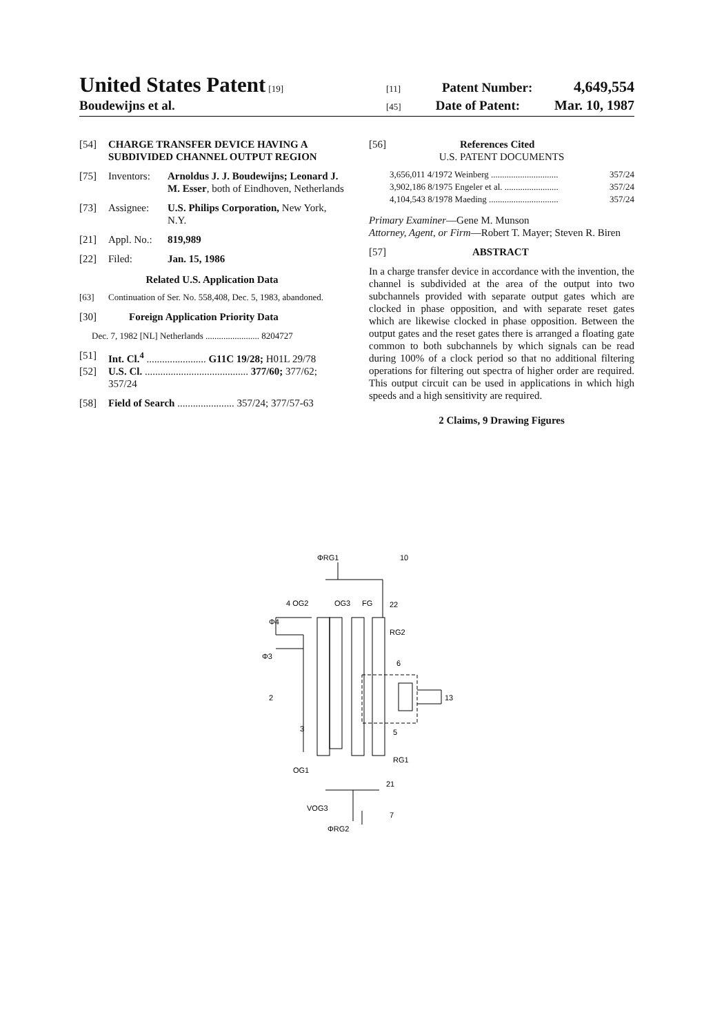United States Patent [19] [11] Patent Number: 4,649,554
Boudewijns et al.
[45] Date of Patent: Mar. 10, 1987
[54] CHARGE TRANSFER DEVICE HAVING A SUBDIVIDED CHANNEL OUTPUT REGION
[75] Inventors: Arnoldus J. J. Boudewijns; Leonard J. M. Esser, both of Eindhoven, Netherlands
[73] Assignee: U.S. Philips Corporation, New York, N.Y.
[21] Appl. No.: 819,989
[22] Filed: Jan. 15, 1986
Related U.S. Application Data
[63] Continuation of Ser. No. 558,408, Dec. 5, 1983, abandoned.
[30] Foreign Application Priority Data
Dec. 7, 1982 [NL] Netherlands ........................ 8204727
[51] Int. Cl.<sup>4</sup> ....................... G11C 19/28; H01L 29/78
[52] U.S. Cl. ........................................ 377/60; 377/62; 357/24
[58] Field of Search ...................... 357/24; 377/57-63
[56] References Cited
U.S. PATENT DOCUMENTS
3,656,011 4/1972 Weinberg .............................. 357/24
3,902,186 8/1975 Engeler et al. ........................ 357/24
4,104,543 8/1978 Maeding ............................... 357/24
Primary Examiner—Gene M. Munson
Attorney, Agent, or Firm—Robert T. Mayer; Steven R. Biren
[57] ABSTRACT
In a charge transfer device in accordance with the invention, the channel is subdivided at the area of the output into two subchannels provided with separate output gates which are clocked in phase opposition, and with separate reset gates which are likewise clocked in phase opposition. Between the output gates and the reset gates there is arranged a floating gate common to both subchannels by which signals can be read during 100% of a clock period so that no additional filtering operations for filtering out spectra of higher order are required. This output circuit can be used in applications in which high speeds and a high sensitivity are required.
2 Claims, 9 Drawing Figures
ΦRG1
10
4 OG2
OG3
FG
22
Φ4
RG2
Φ3
6
2
13
3
5
RG1
OG1
21
VOG3
7
ΦRG2